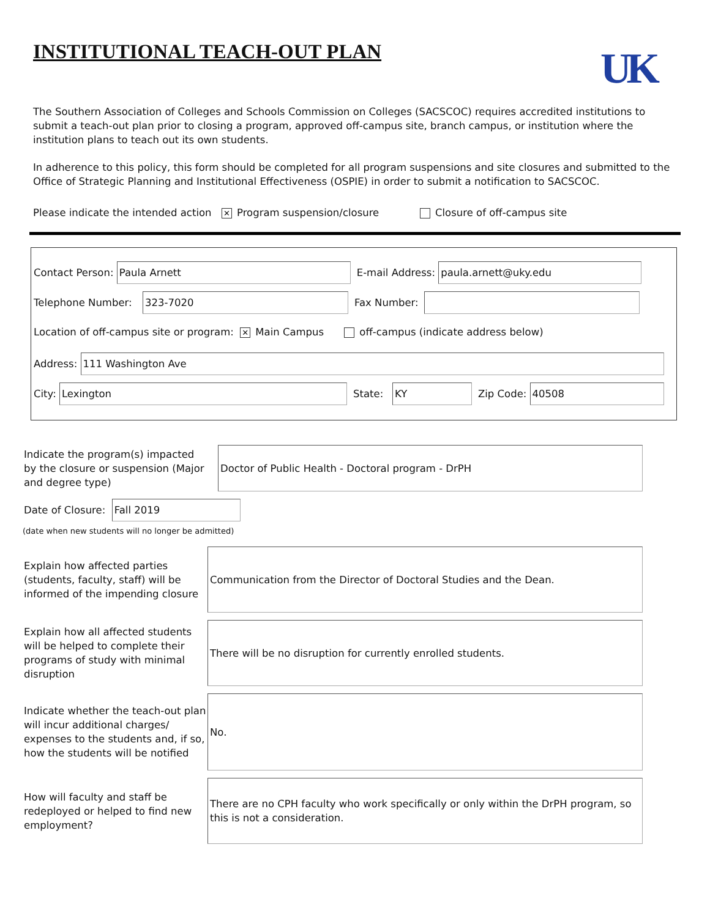INSTITUTIONAL TEACH-OUT PLAN
UK
The Southern Association of Colleges and Schools Commission on Colleges (SACSCOC) requires accredited institutions to submit a teach-out plan prior to closing a program, approved off-campus site, branch campus, or institution where the institution plans to teach out its own students.
In adherence to this policy, this form should be completed for all program suspensions and site closures and submitted to the Office of Strategic Planning and Institutional Effectiveness (OSPIE) in order to submit a notification to SACSCOC.
Please indicate the intended action ✕ Program suspension/closure Closure of off-campus site
Contact Person:
Paula Arnett
E-mail Address:
paula.arnett@uky.edu
Telephone Number:
323-7020
Fax Number:
Location of off-campus site or program: ✕ Main Campus off-campus (indicate address below)
Address:
111 Washington Ave
City:
Lexington
State:
KY
Zip Code:
40508
Indicate the program(s) impacted by the closure or suspension (Major and degree type)
Doctor of Public Health - Doctoral program - DrPH
Date of Closure:
Fall 2019
(date when new students will no longer be admitted)
Explain how affected parties (students, faculty, staff) will be informed of the impending closure
Communication from the Director of Doctoral Studies and the Dean.
Explain how all affected students will be helped to complete their programs of study with minimal disruption
There will be no disruption for currently enrolled students.
Indicate whether the teach-out plan will incur additional charges/ expenses to the students and, if so, how the students will be notified
No.
How will faculty and staff be redeployed or helped to find new employment?
There are no CPH faculty who work specifically or only within the DrPH program, so this is not a consideration.